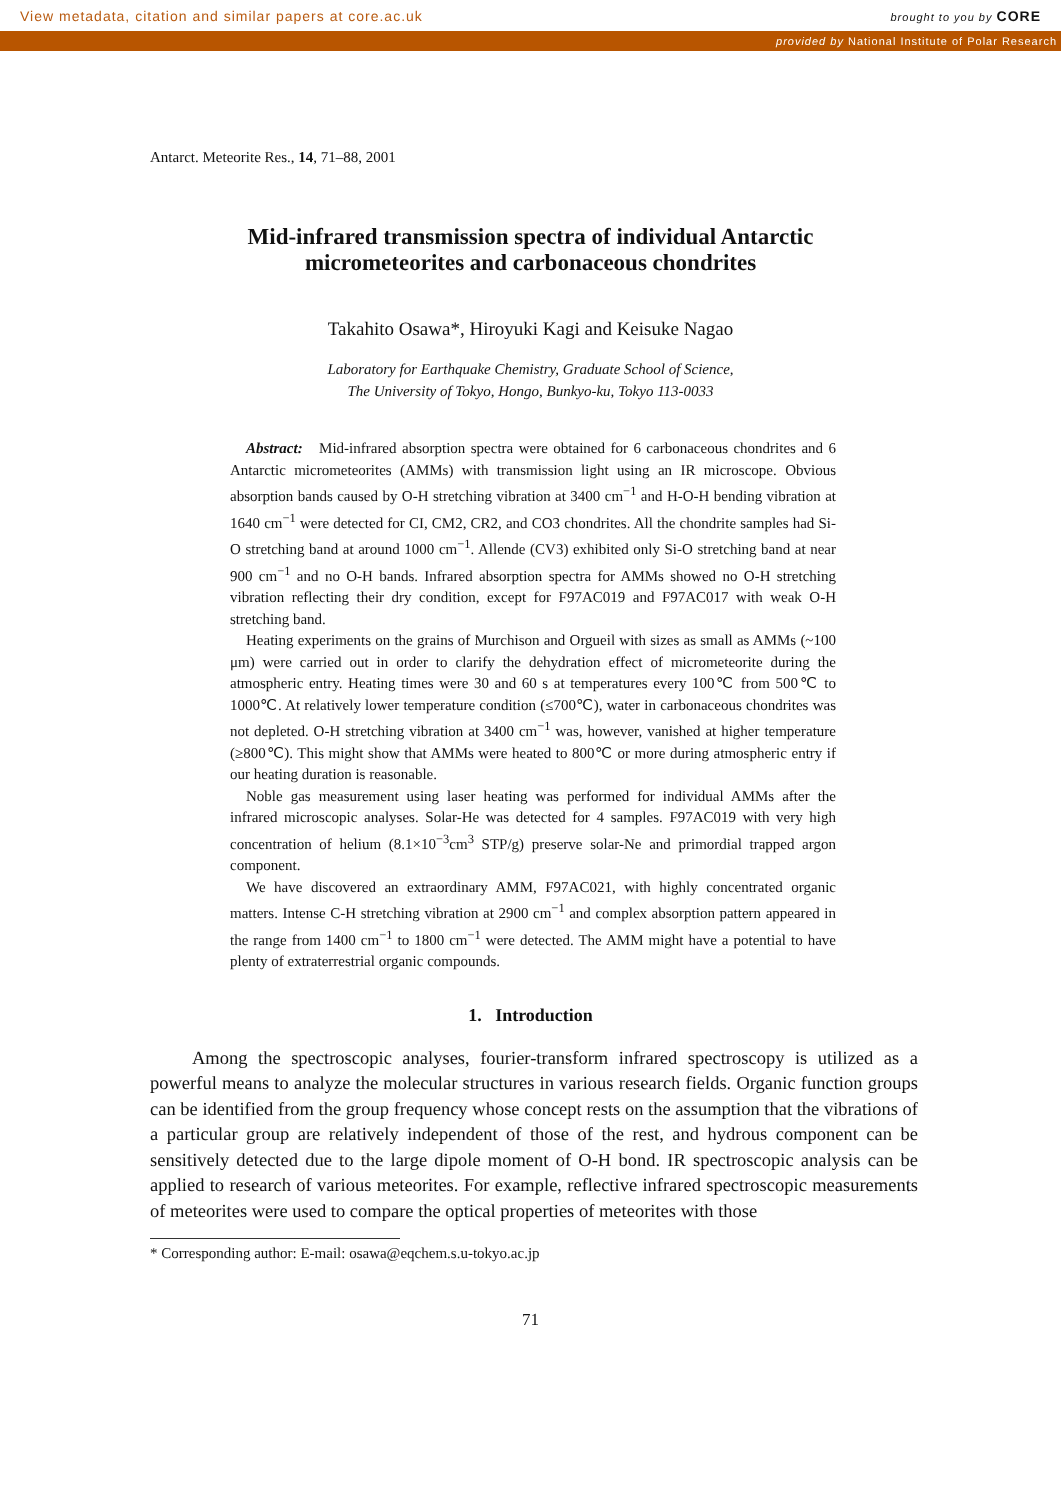View metadata, citation and similar papers at core.ac.uk brought to you by CORE
provided by National Institute of Polar Research
Antarct. Meteorite Res., 14, 71–88, 2001
Mid-infrared transmission spectra of individual Antarctic
micrometeorites and carbonaceous chondrites
Takahito Osawa*, Hiroyuki Kagi and Keisuke Nagao
Laboratory for Earthquake Chemistry, Graduate School of Science,
The University of Tokyo, Hongo, Bunkyo-ku, Tokyo 113-0033
Abstract: Mid-infrared absorption spectra were obtained for 6 carbonaceous chondrites and 6 Antarctic micrometeorites (AMMs) with transmission light using an IR microscope. Obvious absorption bands caused by O-H stretching vibration at 3400 cm<sup>−1</sup> and H-O-H bending vibration at 1640 cm<sup>−1</sup> were detected for CI, CM2, CR2, and CO3 chondrites. All the chondrite samples had Si-O stretching band at around 1000 cm<sup>−1</sup>. Allende (CV3) exhibited only Si-O stretching band at near 900 cm<sup>−1</sup> and no O-H bands. Infrared absorption spectra for AMMs showed no O-H stretching vibration reflecting their dry condition, except for F97AC019 and F97AC017 with weak O-H stretching band.
Heating experiments on the grains of Murchison and Orgueil with sizes as small as AMMs (~100 μm) were carried out in order to clarify the dehydration effect of micrometeorite during the atmospheric entry. Heating times were 30 and 60 s at temperatures every 100℃ from 500℃ to 1000℃. At relatively lower temperature condition (≤700℃), water in carbonaceous chondrites was not depleted. O-H stretching vibration at 3400 cm<sup>−1</sup> was, however, vanished at higher temperature (≥800℃). This might show that AMMs were heated to 800℃ or more during atmospheric entry if our heating duration is reasonable.
Noble gas measurement using laser heating was performed for individual AMMs after the infrared microscopic analyses. Solar-He was detected for 4 samples. F97AC019 with very high concentration of helium (8.1×10<sup>−3</sup>cm<sup>3</sup> STP/g) preserve solar-Ne and primordial trapped argon component.
We have discovered an extraordinary AMM, F97AC021, with highly concentrated organic matters. Intense C-H stretching vibration at 2900 cm<sup>−1</sup> and complex absorption pattern appeared in the range from 1400 cm<sup>−1</sup> to 1800 cm<sup>−1</sup> were detected. The AMM might have a potential to have plenty of extraterrestrial organic compounds.
1. Introduction
Among the spectroscopic analyses, fourier-transform infrared spectroscopy is utilized as a powerful means to analyze the molecular structures in various research fields. Organic function groups can be identified from the group frequency whose concept rests on the assumption that the vibrations of a particular group are relatively independent of those of the rest, and hydrous component can be sensitively detected due to the large dipole moment of O-H bond. IR spectroscopic analysis can be applied to research of various meteorites. For example, reflective infrared spectroscopic measurements of meteorites were used to compare the optical properties of meteorites with those
* Corresponding author: E-mail: osawa@eqchem.s.u-tokyo.ac.jp
71